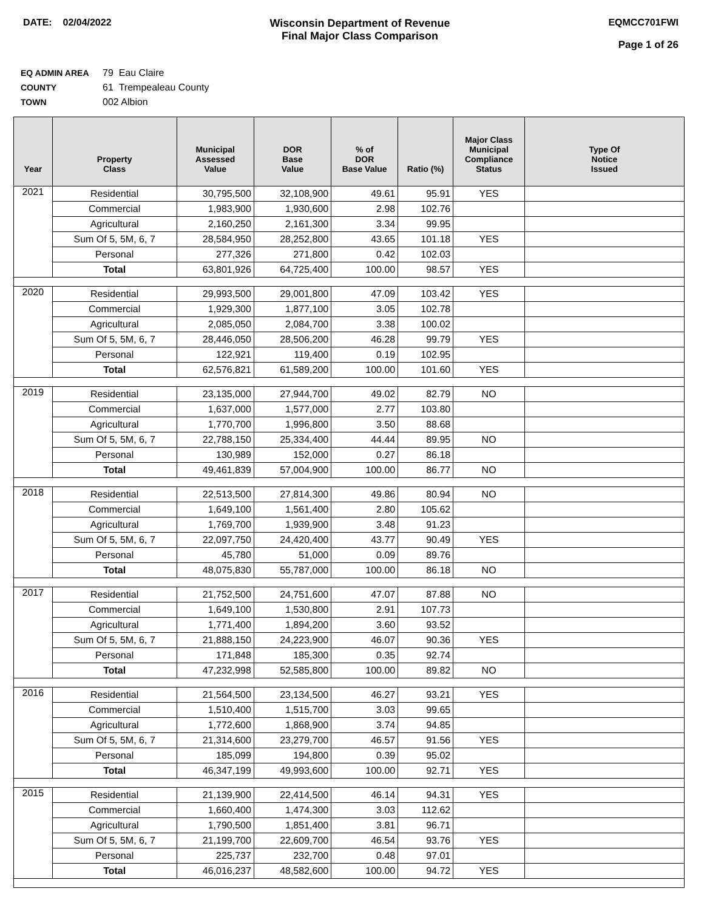DATE: 02/04/2022 Wisconsin Department of Revenue
Final Major Class Comparison
EQMCC701FWI
Page 1 of 26
EQ ADMIN AREA 79 Eau Claire
COUNTY 61 Trempealeau County
TOWN 002 Albion
| Year | Property Class | Municipal Assessed Value | DOR Base Value | % of DOR Base Value | Ratio (%) | Major Class Municipal Compliance Status | Type Of Notice Issued |
| --- | --- | --- | --- | --- | --- | --- | --- |
| 2021 | Residential | 30,795,500 | 32,108,900 | 49.61 | 95.91 | YES | |
| | Commercial | 1,983,900 | 1,930,600 | 2.98 | 102.76 | | |
| | Agricultural | 2,160,250 | 2,161,300 | 3.34 | 99.95 | | |
| | Sum Of 5, 5M, 6, 7 | 28,584,950 | 28,252,800 | 43.65 | 101.18 | YES | |
| | Personal | 277,326 | 271,800 | 0.42 | 102.03 | | |
| | Total | 63,801,926 | 64,725,400 | 100.00 | 98.57 | YES | |
| 2020 | Residential | 29,993,500 | 29,001,800 | 47.09 | 103.42 | YES | |
| | Commercial | 1,929,300 | 1,877,100 | 3.05 | 102.78 | | |
| | Agricultural | 2,085,050 | 2,084,700 | 3.38 | 100.02 | | |
| | Sum Of 5, 5M, 6, 7 | 28,446,050 | 28,506,200 | 46.28 | 99.79 | YES | |
| | Personal | 122,921 | 119,400 | 0.19 | 102.95 | | |
| | Total | 62,576,821 | 61,589,200 | 100.00 | 101.60 | YES | |
| 2019 | Residential | 23,135,000 | 27,944,700 | 49.02 | 82.79 | NO | |
| | Commercial | 1,637,000 | 1,577,000 | 2.77 | 103.80 | | |
| | Agricultural | 1,770,700 | 1,996,800 | 3.50 | 88.68 | | |
| | Sum Of 5, 5M, 6, 7 | 22,788,150 | 25,334,400 | 44.44 | 89.95 | NO | |
| | Personal | 130,989 | 152,000 | 0.27 | 86.18 | | |
| | Total | 49,461,839 | 57,004,900 | 100.00 | 86.77 | NO | |
| 2018 | Residential | 22,513,500 | 27,814,300 | 49.86 | 80.94 | NO | |
| | Commercial | 1,649,100 | 1,561,400 | 2.80 | 105.62 | | |
| | Agricultural | 1,769,700 | 1,939,900 | 3.48 | 91.23 | | |
| | Sum Of 5, 5M, 6, 7 | 22,097,750 | 24,420,400 | 43.77 | 90.49 | YES | |
| | Personal | 45,780 | 51,000 | 0.09 | 89.76 | | |
| | Total | 48,075,830 | 55,787,000 | 100.00 | 86.18 | NO | |
| 2017 | Residential | 21,752,500 | 24,751,600 | 47.07 | 87.88 | NO | |
| | Commercial | 1,649,100 | 1,530,800 | 2.91 | 107.73 | | |
| | Agricultural | 1,771,400 | 1,894,200 | 3.60 | 93.52 | | |
| | Sum Of 5, 5M, 6, 7 | 21,888,150 | 24,223,900 | 46.07 | 90.36 | YES | |
| | Personal | 171,848 | 185,300 | 0.35 | 92.74 | | |
| | Total | 47,232,998 | 52,585,800 | 100.00 | 89.82 | NO | |
| 2016 | Residential | 21,564,500 | 23,134,500 | 46.27 | 93.21 | YES | |
| | Commercial | 1,510,400 | 1,515,700 | 3.03 | 99.65 | | |
| | Agricultural | 1,772,600 | 1,868,900 | 3.74 | 94.85 | | |
| | Sum Of 5, 5M, 6, 7 | 21,314,600 | 23,279,700 | 46.57 | 91.56 | YES | |
| | Personal | 185,099 | 194,800 | 0.39 | 95.02 | | |
| | Total | 46,347,199 | 49,993,600 | 100.00 | 92.71 | YES | |
| 2015 | Residential | 21,139,900 | 22,414,500 | 46.14 | 94.31 | YES | |
| | Commercial | 1,660,400 | 1,474,300 | 3.03 | 112.62 | | |
| | Agricultural | 1,790,500 | 1,851,400 | 3.81 | 96.71 | | |
| | Sum Of 5, 5M, 6, 7 | 21,199,700 | 22,609,700 | 46.54 | 93.76 | YES | |
| | Personal | 225,737 | 232,700 | 0.48 | 97.01 | | |
| | Total | 46,016,237 | 48,582,600 | 100.00 | 94.72 | YES | |